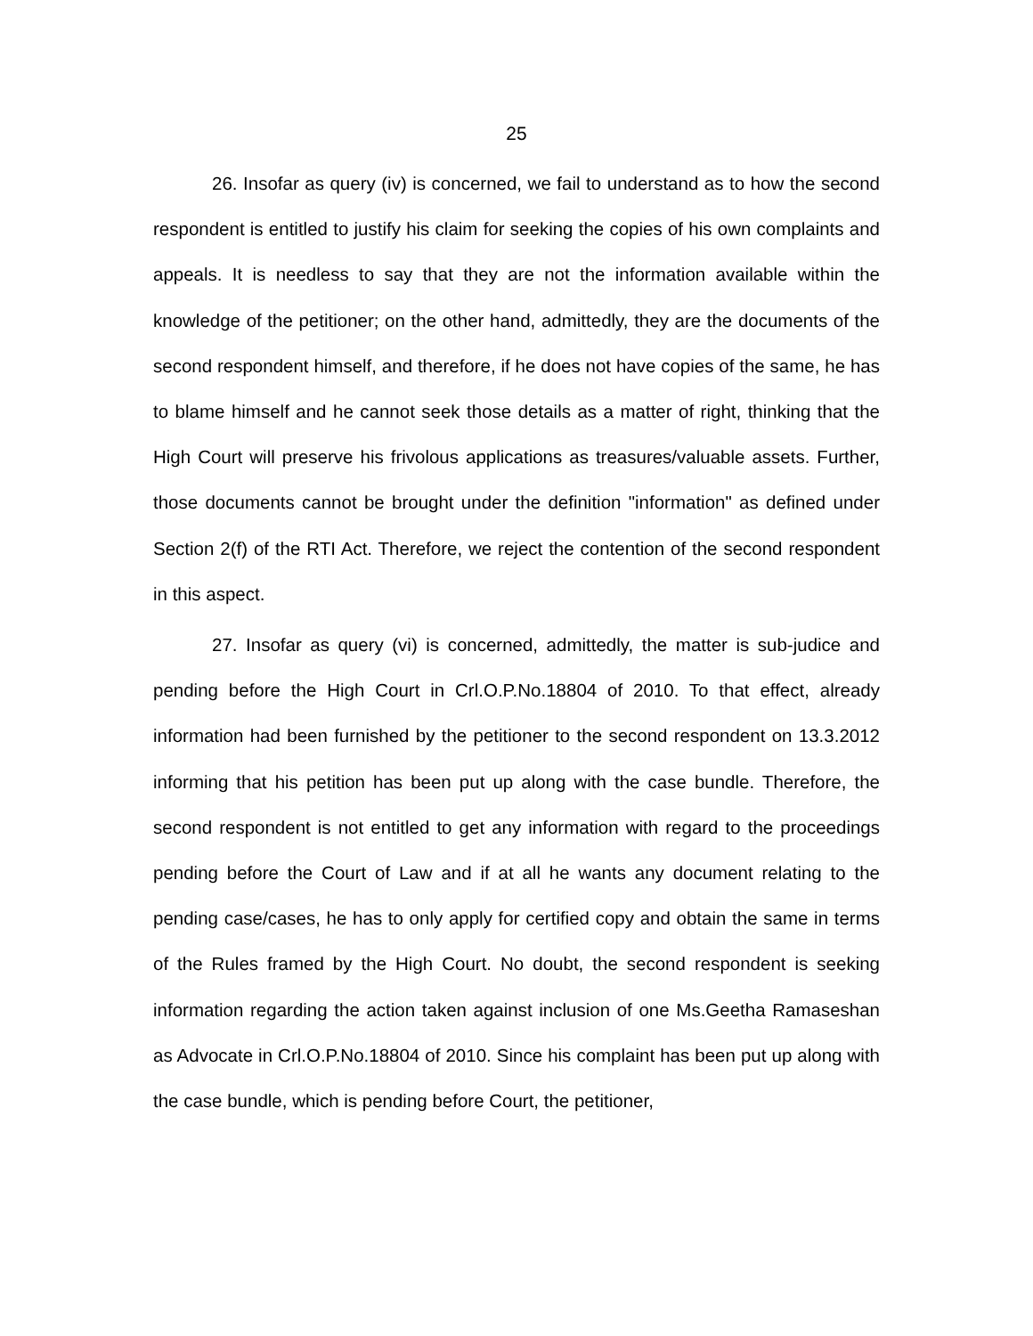25
26. Insofar as query (iv) is concerned, we fail to understand as to how the second respondent is entitled to justify his claim for seeking the copies of his own complaints and appeals. It is needless to say that they are not the information available within the knowledge of the petitioner; on the other hand, admittedly, they are the documents of the second respondent himself, and therefore, if he does not have copies of the same, he has to blame himself and he cannot seek those details as a matter of right, thinking that the High Court will preserve his frivolous applications as treasures/valuable assets. Further, those documents cannot be brought under the definition "information" as defined under Section 2(f) of the RTI Act. Therefore, we reject the contention of the second respondent in this aspect.
27. Insofar as query (vi) is concerned, admittedly, the matter is sub-judice and pending before the High Court in Crl.O.P.No.18804 of 2010. To that effect, already information had been furnished by the petitioner to the second respondent on 13.3.2012 informing that his petition has been put up along with the case bundle. Therefore, the second respondent is not entitled to get any information with regard to the proceedings pending before the Court of Law and if at all he wants any document relating to the pending case/cases, he has to only apply for certified copy and obtain the same in terms of the Rules framed by the High Court. No doubt, the second respondent is seeking information regarding the action taken against inclusion of one Ms.Geetha Ramaseshan as Advocate in Crl.O.P.No.18804 of 2010. Since his complaint has been put up along with the case bundle, which is pending before Court, the petitioner,